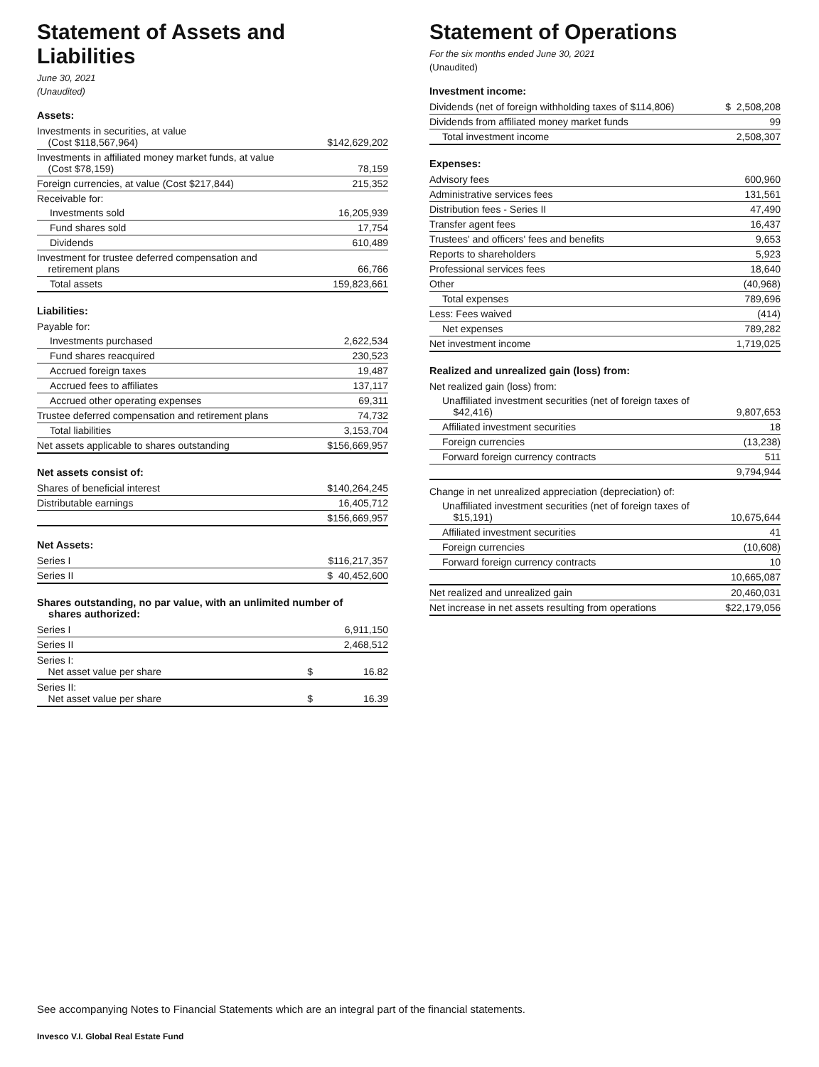Statement of Assets and Liabilities
June 30, 2021
(Unaudited)
Assets:
| Investments in securities, at value (Cost $118,567,964) | $142,629,202 |
| Investments in affiliated money market funds, at value (Cost $78,159) | 78,159 |
| Foreign currencies, at value (Cost $217,844) | 215,352 |
| Receivable for: | |
| Investments sold | 16,205,939 |
| Fund shares sold | 17,754 |
| Dividends | 610,489 |
| Investment for trustee deferred compensation and retirement plans | 66,766 |
| Total assets | 159,823,661 |
Liabilities:
| Payable for: | |
| Investments purchased | 2,622,534 |
| Fund shares reacquired | 230,523 |
| Accrued foreign taxes | 19,487 |
| Accrued fees to affiliates | 137,117 |
| Accrued other operating expenses | 69,311 |
| Trustee deferred compensation and retirement plans | 74,732 |
| Total liabilities | 3,153,704 |
| Net assets applicable to shares outstanding | $156,669,957 |
Net assets consist of:
| Shares of beneficial interest | $140,264,245 |
| Distributable earnings | 16,405,712 |
| | $156,669,957 |
Net Assets:
| Series I | $116,217,357 |
| Series II | $ 40,452,600 |
Shares outstanding, no par value, with an unlimited number of
shares authorized:
| Series I | 6,911,150 | |
| Series II | 2,468,512 | |
| Series I: Net asset value per share | $ | 16.82 |
| Series II: Net asset value per share | $ | 16.39 |
Statement of Operations
For the six months ended June 30, 2021
(Unaudited)
Investment income:
| Dividends (net of foreign withholding taxes of $114,806) | $ 2,508,208 |
| Dividends from affiliated money market funds | 99 |
| Total investment income | 2,508,307 |
Expenses:
| Advisory fees | 600,960 |
| Administrative services fees | 131,561 |
| Distribution fees - Series II | 47,490 |
| Transfer agent fees | 16,437 |
| Trustees' and officers' fees and benefits | 9,653 |
| Reports to shareholders | 5,923 |
| Professional services fees | 18,640 |
| Other | (40,968) |
| Total expenses | 789,696 |
| Less: Fees waived | (414) |
| Net expenses | 789,282 |
| Net investment income | 1,719,025 |
Realized and unrealized gain (loss) from:
| Net realized gain (loss) from: | |
| Unaffiliated investment securities (net of foreign taxes of $42,416) | 9,807,653 |
| Affiliated investment securities | 18 |
| Foreign currencies | (13,238) |
| Forward foreign currency contracts | 511 |
| | 9,794,944 |
| Change in net unrealized appreciation (depreciation) of: | |
| Unaffiliated investment securities (net of foreign taxes of $15,191) | 10,675,644 |
| Affiliated investment securities | 41 |
| Foreign currencies | (10,608) |
| Forward foreign currency contracts | 10 |
| | 10,665,087 |
| Net realized and unrealized gain | 20,460,031 |
| Net increase in net assets resulting from operations | $22,179,056 |
See accompanying Notes to Financial Statements which are an integral part of the financial statements.
Invesco V.I. Global Real Estate Fund